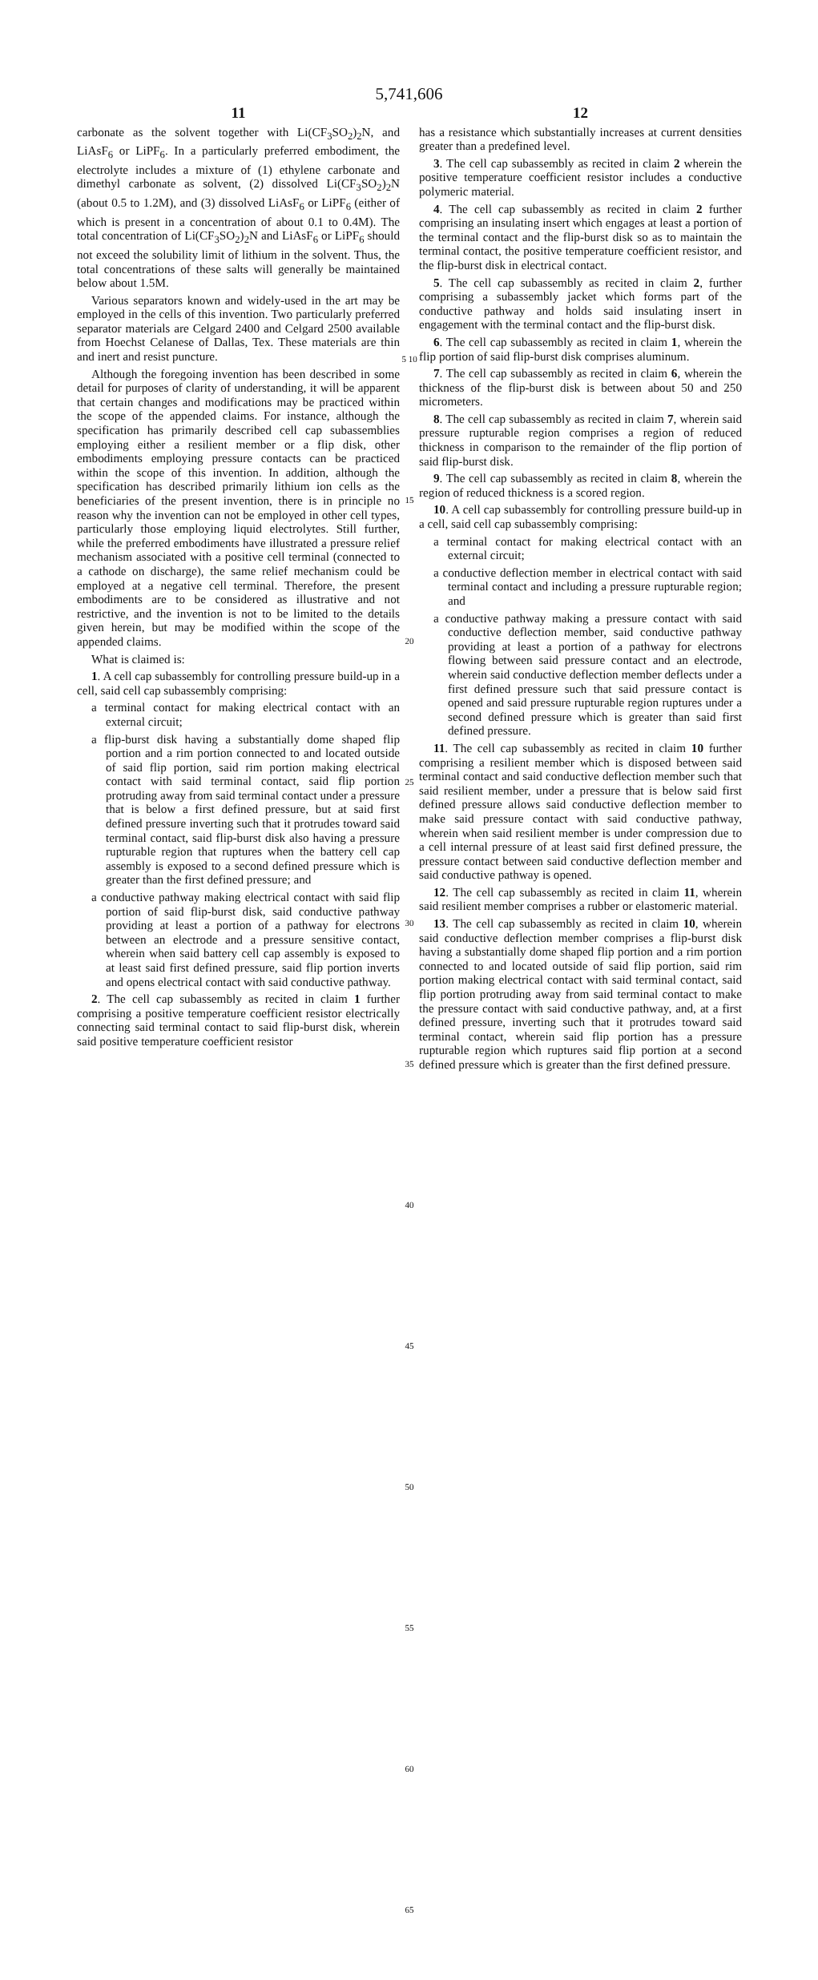5,741,606
11
carbonate as the solvent together with Li(CF<sub>3</sub>SO<sub>2</sub>)<sub>2</sub>N, and LiAsF<sub>6</sub> or LiPF<sub>6</sub>. In a particularly preferred embodiment, the electrolyte includes a mixture of (1) ethylene carbonate and dimethyl carbonate as solvent, (2) dissolved Li(CF<sub>3</sub>SO<sub>2</sub>)<sub>2</sub>N (about 0.5 to 1.2M), and (3) dissolved LiAsF<sub>6</sub> or LiPF<sub>6</sub> (either of which is present in a concentration of about 0.1 to 0.4M). The total concentration of Li(CF<sub>3</sub>SO<sub>2</sub>)<sub>2</sub>N and LiAsF<sub>6</sub> or LiPF<sub>6</sub> should not exceed the solubility limit of lithium in the solvent. Thus, the total concentrations of these salts will generally be maintained below about 1.5M.
Various separators known and widely-used in the art may be employed in the cells of this invention. Two particularly preferred separator materials are Celgard 2400 and Celgard 2500 available from Hoechst Celanese of Dallas, Tex. These materials are thin and inert and resist puncture.
Although the foregoing invention has been described in some detail for purposes of clarity of understanding, it will be apparent that certain changes and modifications may be practiced within the scope of the appended claims. For instance, although the specification has primarily described cell cap subassemblies employing either a resilient member or a flip disk, other embodiments employing pressure contacts can be practiced within the scope of this invention. In addition, although the specification has described primarily lithium ion cells as the beneficiaries of the present invention, there is in principle no reason why the invention can not be employed in other cell types, particularly those employing liquid electrolytes. Still further, while the preferred embodiments have illustrated a pressure relief mechanism associated with a positive cell terminal (connected to a cathode on discharge), the same relief mechanism could be employed at a negative cell terminal. Therefore, the present embodiments are to be considered as illustrative and not restrictive, and the invention is not to be limited to the details given herein, but may be modified within the scope of the appended claims.
What is claimed is:
1. A cell cap subassembly for controlling pressure build-up in a cell, said cell cap subassembly comprising:
a terminal contact for making electrical contact with an external circuit;
a flip-burst disk having a substantially dome shaped flip portion and a rim portion connected to and located outside of said flip portion, said rim portion making electrical contact with said terminal contact, said flip portion protruding away from said terminal contact under a pressure that is below a first defined pressure, but at said first defined pressure inverting such that it protrudes toward said terminal contact, said flip-burst disk also having a pressure rupturable region that ruptures when the battery cell cap assembly is exposed to a second defined pressure which is greater than the first defined pressure; and
a conductive pathway making electrical contact with said flip portion of said flip-burst disk, said conductive pathway providing at least a portion of a pathway for electrons between an electrode and a pressure sensitive contact, wherein when said battery cell cap assembly is exposed to at least said first defined pressure, said flip portion inverts and opens electrical contact with said conductive pathway.
2. The cell cap subassembly as recited in claim 1 further comprising a positive temperature coefficient resistor electrically connecting said terminal contact to said flip-burst disk, wherein said positive temperature coefficient resistor
5 10 15 20 25 30 35 40 45 50 55 60 65
12
has a resistance which substantially increases at current densities greater than a predefined level.
3. The cell cap subassembly as recited in claim 2 wherein the positive temperature coefficient resistor includes a conductive polymeric material.
4. The cell cap subassembly as recited in claim 2 further comprising an insulating insert which engages at least a portion of the terminal contact and the flip-burst disk so as to maintain the terminal contact, the positive temperature coefficient resistor, and the flip-burst disk in electrical contact.
5. The cell cap subassembly as recited in claim 2, further comprising a subassembly jacket which forms part of the conductive pathway and holds said insulating insert in engagement with the terminal contact and the flip-burst disk.
6. The cell cap subassembly as recited in claim 1, wherein the flip portion of said flip-burst disk comprises aluminum.
7. The cell cap subassembly as recited in claim 6, wherein the thickness of the flip-burst disk is between about 50 and 250 micrometers.
8. The cell cap subassembly as recited in claim 7, wherein said pressure rupturable region comprises a region of reduced thickness in comparison to the remainder of the flip portion of said flip-burst disk.
9. The cell cap subassembly as recited in claim 8, wherein the region of reduced thickness is a scored region.
10. A cell cap subassembly for controlling pressure build-up in a cell, said cell cap subassembly comprising:
a terminal contact for making electrical contact with an external circuit;
a conductive deflection member in electrical contact with said terminal contact and including a pressure rupturable region; and
a conductive pathway making a pressure contact with said conductive deflection member, said conductive pathway providing at least a portion of a pathway for electrons flowing between said pressure contact and an electrode, wherein said conductive deflection member deflects under a first defined pressure such that said pressure contact is opened and said pressure rupturable region ruptures under a second defined pressure which is greater than said first defined pressure.
11. The cell cap subassembly as recited in claim 10 further comprising a resilient member which is disposed between said terminal contact and said conductive deflection member such that said resilient member, under a pressure that is below said first defined pressure allows said conductive deflection member to make said pressure contact with said conductive pathway, wherein when said resilient member is under compression due to a cell internal pressure of at least said first defined pressure, the pressure contact between said conductive deflection member and said conductive pathway is opened.
12. The cell cap subassembly as recited in claim 11, wherein said resilient member comprises a rubber or elastomeric material.
13. The cell cap subassembly as recited in claim 10, wherein said conductive deflection member comprises a flip-burst disk having a substantially dome shaped flip portion and a rim portion connected to and located outside of said flip portion, said rim portion making electrical contact with said terminal contact, said flip portion protruding away from said terminal contact to make the pressure contact with said conductive pathway, and, at a first defined pressure, inverting such that it protrudes toward said terminal contact, wherein said flip portion has a pressure rupturable region which ruptures said flip portion at a second defined pressure which is greater than the first defined pressure.